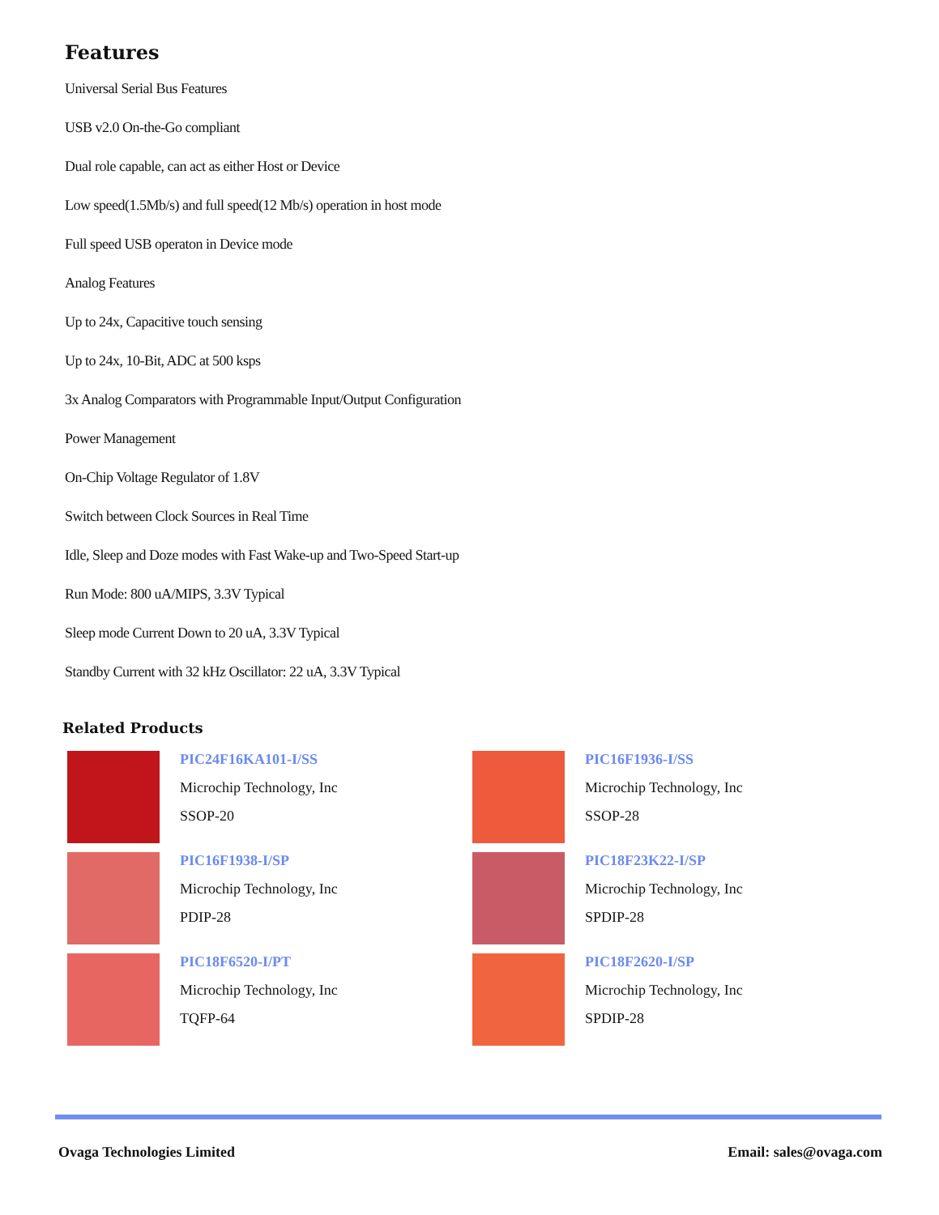Features
Universal Serial Bus Features
USB v2.0 On-the-Go compliant
Dual role capable, can act as either Host or Device
Low speed(1.5Mb/s) and full speed(12 Mb/s) operation in host mode
Full speed USB operaton in Device mode
Analog Features
Up to 24x, Capacitive touch sensing
Up to 24x, 10-Bit, ADC at 500 ksps
3x Analog Comparators with Programmable Input/Output Configuration
Power Management
On-Chip Voltage Regulator of 1.8V
Switch between Clock Sources in Real Time
Idle, Sleep and Doze modes with Fast Wake-up and Two-Speed Start-up
Run Mode: 800 uA/MIPS, 3.3V Typical
Sleep mode Current Down to 20 uA, 3.3V Typical
Standby Current with 32 kHz Oscillator: 22 uA, 3.3V Typical
Related Products
PIC24F16KA101-I/SS
Microchip Technology, Inc
SSOP-20
PIC16F1936-I/SS
Microchip Technology, Inc
SSOP-28
PIC16F1938-I/SP
Microchip Technology, Inc
PDIP-28
PIC18F23K22-I/SP
Microchip Technology, Inc
SPDIP-28
PIC18F6520-I/PT
Microchip Technology, Inc
TQFP-64
PIC18F2620-I/SP
Microchip Technology, Inc
SPDIP-28
Ovaga Technologies Limited Email: sales@ovaga.com